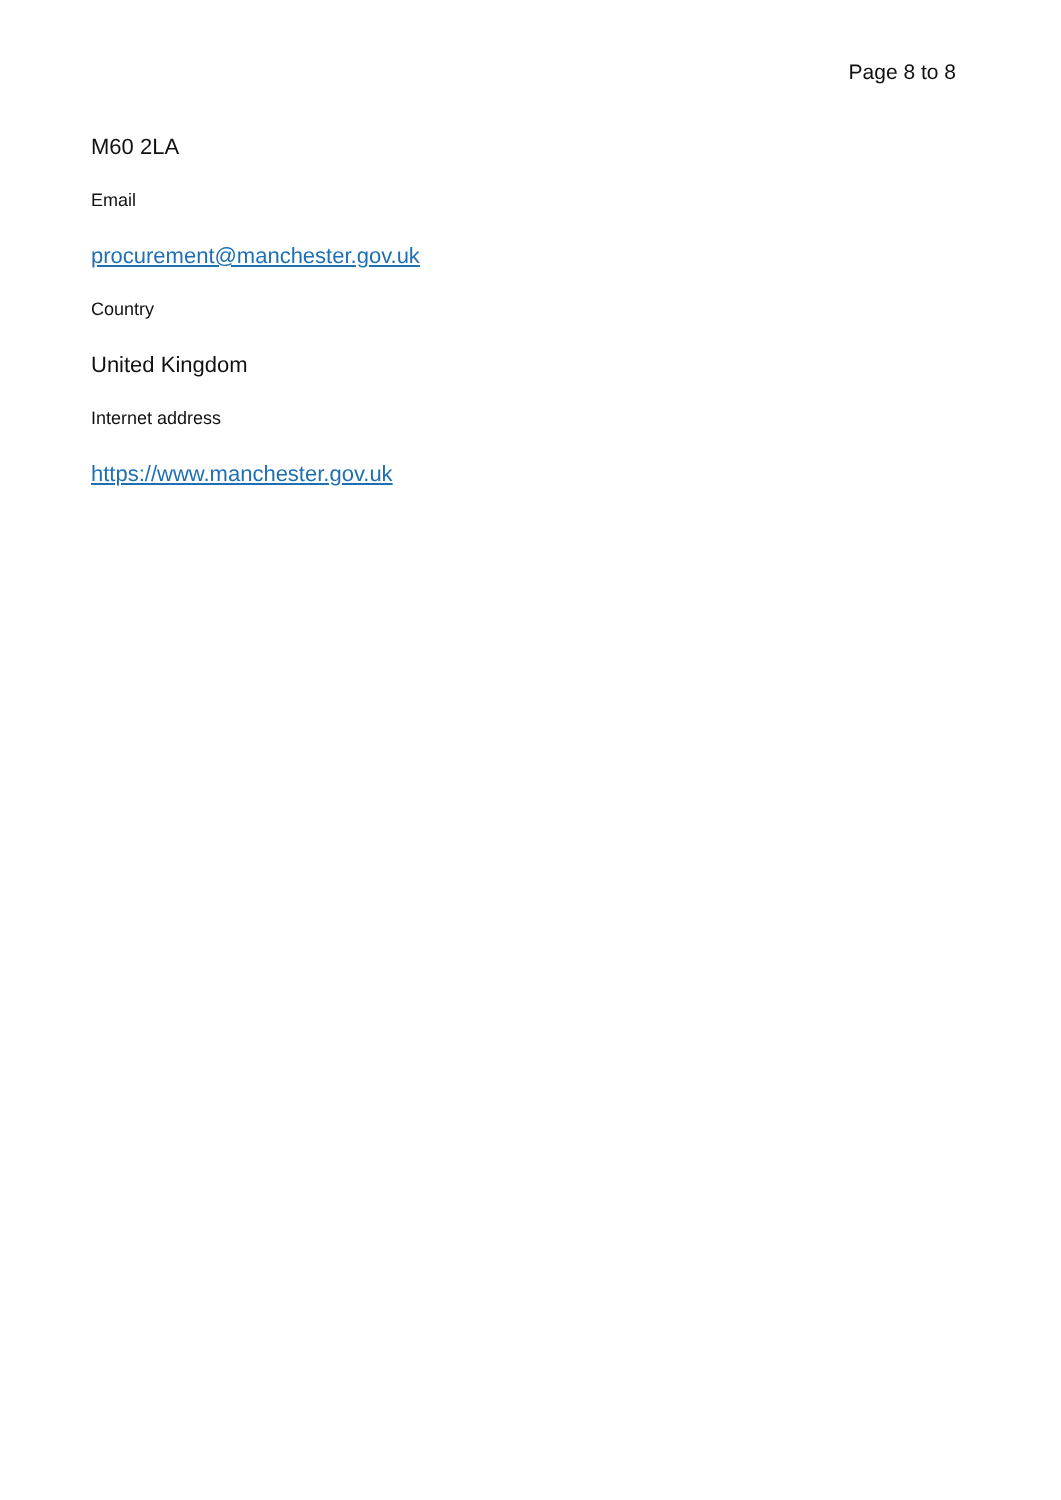Page 8 to 8
M60 2LA
Email
procurement@manchester.gov.uk
Country
United Kingdom
Internet address
https://www.manchester.gov.uk